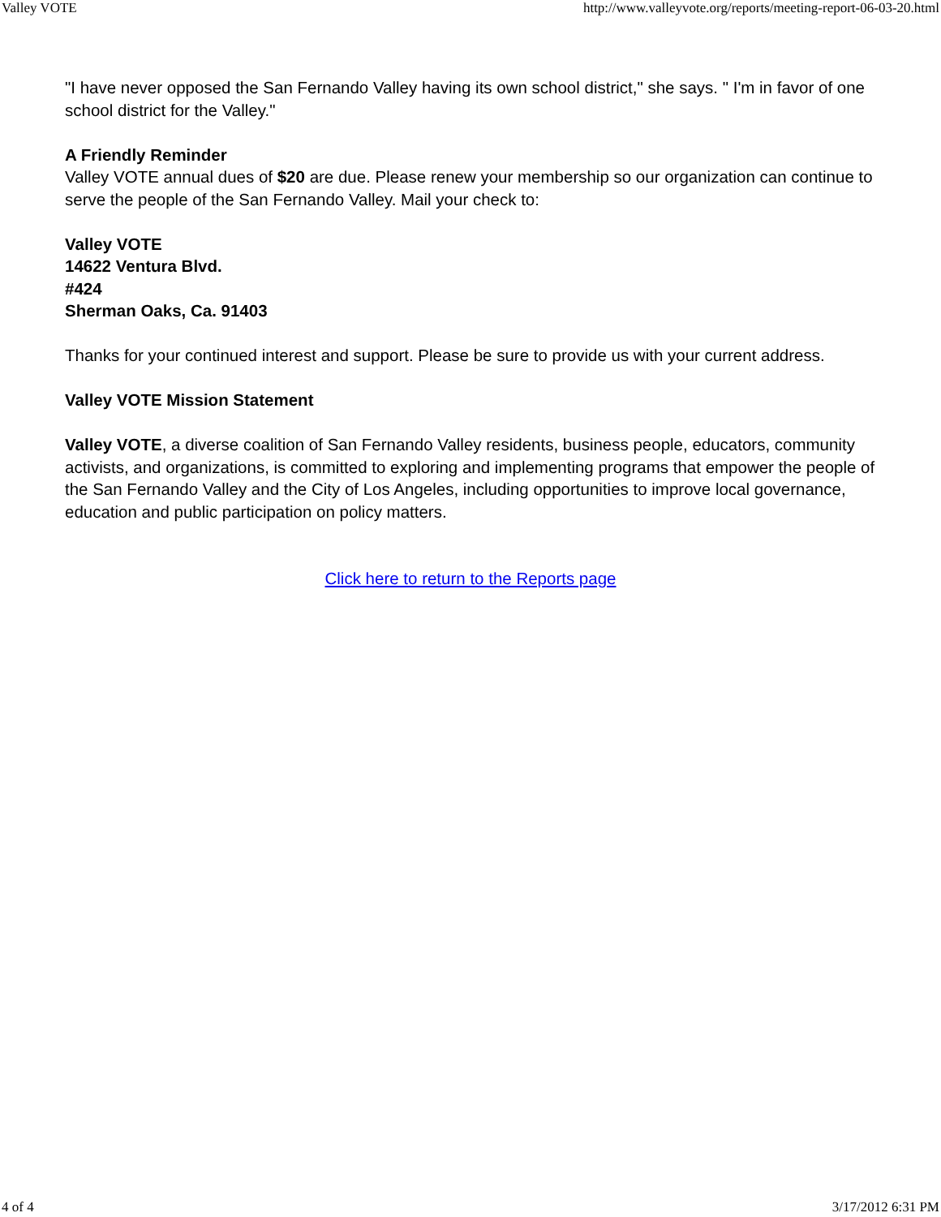Valley VOTE http://www.valleyvote.org/reports/meeting-report-06-03-20.html
"I have never opposed the San Fernando Valley having its own school district," she says. " I'm in favor of one school district for the Valley."
A Friendly Reminder
Valley VOTE annual dues of $20 are due. Please renew your membership so our organization can continue to serve the people of the San Fernando Valley. Mail your check to:
Valley VOTE
14622 Ventura Blvd.
#424
Sherman Oaks, Ca. 91403
Thanks for your continued interest and support. Please be sure to provide us with your current address.
Valley VOTE Mission Statement
Valley VOTE, a diverse coalition of San Fernando Valley residents, business people, educators, community activists, and organizations, is committed to exploring and implementing programs that empower the people of the San Fernando Valley and the City of Los Angeles, including opportunities to improve local governance, education and public participation on policy matters.
Click here to return to the Reports page
4 of 4 3/17/2012 6:31 PM